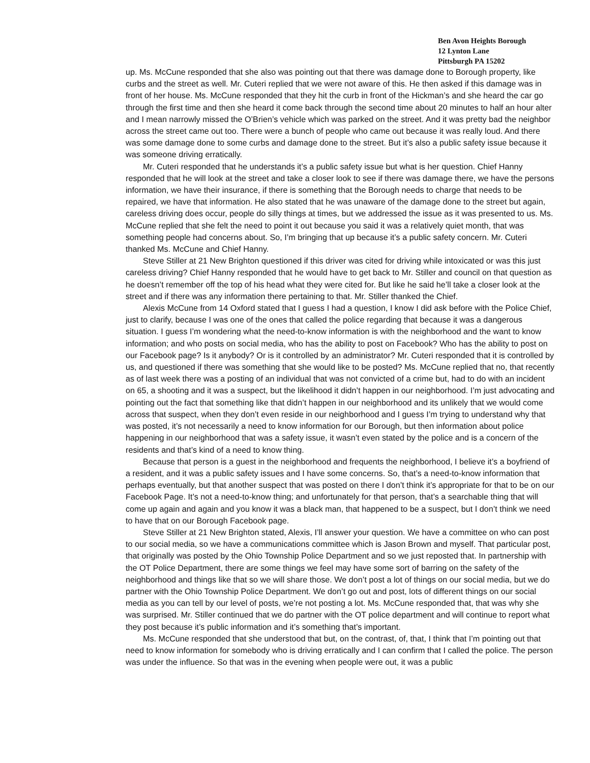Ben Avon Heights Borough
12 Lynton Lane
Pittsburgh PA 15202
up. Ms. McCune responded that she also was pointing out that there was damage done to Borough property, like curbs and the street as well. Mr. Cuteri replied that we were not aware of this. He then asked if this damage was in front of her house. Ms. McCune responded that they hit the curb in front of the Hickman’s and she heard the car go through the first time and then she heard it come back through the second time about 20 minutes to half an hour alter and I mean narrowly missed the O’Brien’s vehicle which was parked on the street. And it was pretty bad the neighbor across the street came out too. There were a bunch of people who came out because it was really loud. And there was some damage done to some curbs and damage done to the street. But it’s also a public safety issue because it was someone driving erratically.
Mr. Cuteri responded that he understands it’s a public safety issue but what is her question. Chief Hanny responded that he will look at the street and take a closer look to see if there was damage there, we have the persons information, we have their insurance, if there is something that the Borough needs to charge that needs to be repaired, we have that information. He also stated that he was unaware of the damage done to the street but again, careless driving does occur, people do silly things at times, but we addressed the issue as it was presented to us. Ms. McCune replied that she felt the need to point it out because you said it was a relatively quiet month, that was something people had concerns about. So, I’m bringing that up because it’s a public safety concern. Mr. Cuteri thanked Ms. McCune and Chief Hanny.
Steve Stiller at 21 New Brighton questioned if this driver was cited for driving while intoxicated or was this just careless driving? Chief Hanny responded that he would have to get back to Mr. Stiller and council on that question as he doesn’t remember off the top of his head what they were cited for. But like he said he’ll take a closer look at the street and if there was any information there pertaining to that. Mr. Stiller thanked the Chief.
Alexis McCune from 14 Oxford stated that I guess I had a question, I know I did ask before with the Police Chief, just to clarify, because I was one of the ones that called the police regarding that because it was a dangerous situation. I guess I’m wondering what the need-to-know information is with the neighborhood and the want to know information; and who posts on social media, who has the ability to post on Facebook? Who has the ability to post on our Facebook page? Is it anybody? Or is it controlled by an administrator? Mr. Cuteri responded that it is controlled by us, and questioned if there was something that she would like to be posted? Ms. McCune replied that no, that recently as of last week there was a posting of an individual that was not convicted of a crime but, had to do with an incident on 65, a shooting and it was a suspect, but the likelihood it didn’t happen in our neighborhood. I’m just advocating and pointing out the fact that something like that didn’t happen in our neighborhood and its unlikely that we would come across that suspect, when they don’t even reside in our neighborhood and I guess I’m trying to understand why that was posted, it’s not necessarily a need to know information for our Borough, but then information about police happening in our neighborhood that was a safety issue, it wasn’t even stated by the police and is a concern of the residents and that’s kind of a need to know thing.
Because that person is a guest in the neighborhood and frequents the neighborhood, I believe it’s a boyfriend of a resident, and it was a public safety issues and I have some concerns. So, that’s a need-to-know information that perhaps eventually, but that another suspect that was posted on there I don’t think it’s appropriate for that to be on our Facebook Page. It’s not a need-to-know thing; and unfortunately for that person, that’s a searchable thing that will come up again and again and you know it was a black man, that happened to be a suspect, but I don’t think we need to have that on our Borough Facebook page.
Steve Stiller at 21 New Brighton stated, Alexis, I’ll answer your question. We have a committee on who can post to our social media, so we have a communications committee which is Jason Brown and myself. That particular post, that originally was posted by the Ohio Township Police Department and so we just reposted that. In partnership with the OT Police Department, there are some things we feel may have some sort of barring on the safety of the neighborhood and things like that so we will share those. We don’t post a lot of things on our social media, but we do partner with the Ohio Township Police Department. We don’t go out and post, lots of different things on our social media as you can tell by our level of posts, we’re not posting a lot. Ms. McCune responded that, that was why she was surprised. Mr. Stiller continued that we do partner with the OT police department and will continue to report what they post because it’s public information and it’s something that’s important.
Ms. McCune responded that she understood that but, on the contrast, of, that, I think that I’m pointing out that need to know information for somebody who is driving erratically and I can confirm that I called the police. The person was under the influence. So that was in the evening when people were out, it was a public